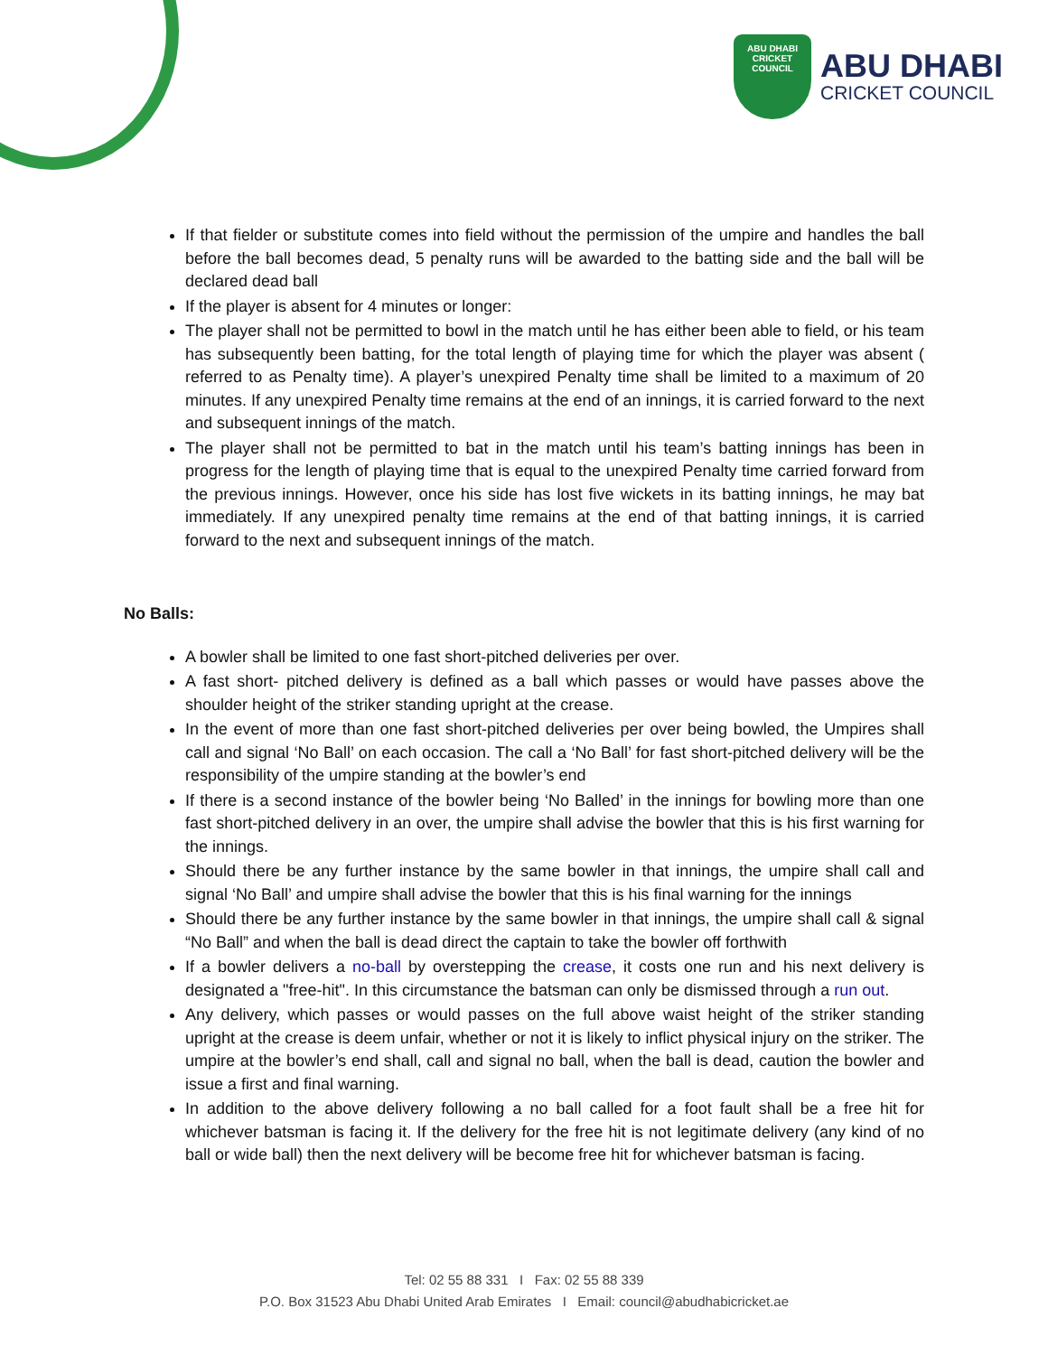ABU DHABI
CRICKET COUNCIL
ABU DHABI
CRICKET COUNCIL
If that fielder or substitute comes into field without the permission of the umpire and handles the ball before the ball becomes dead, 5 penalty runs will be awarded to the batting side and the ball will be declared dead ball
If the player is absent for 4 minutes or longer:
The player shall not be permitted to bowl in the match until he has either been able to field, or his team has subsequently been batting, for the total length of playing time for which the player was absent ( referred to as Penalty time). A player’s unexpired Penalty time shall be limited to a maximum of 20 minutes. If any unexpired Penalty time remains at the end of an innings, it is carried forward to the next and subsequent innings of the match.
The player shall not be permitted to bat in the match until his team’s batting innings has been in progress for the length of playing time that is equal to the unexpired Penalty time carried forward from the previous innings. However, once his side has lost five wickets in its batting innings, he may bat immediately. If any unexpired penalty time remains at the end of that batting innings, it is carried forward to the next and subsequent innings of the match.
No Balls:
A bowler shall be limited to one fast short-pitched deliveries per over.
A fast short- pitched delivery is defined as a ball which passes or would have passes above the shoulder height of the striker standing upright at the crease.
In the event of more than one fast short-pitched deliveries per over being bowled, the Umpires shall call and signal ‘No Ball’ on each occasion. The call a ‘No Ball’ for fast short-pitched delivery will be the responsibility of the umpire standing at the bowler’s end
If there is a second instance of the bowler being ‘No Balled’ in the innings for bowling more than one fast short-pitched delivery in an over, the umpire shall advise the bowler that this is his first warning for the innings.
Should there be any further instance by the same bowler in that innings, the umpire shall call and signal ‘No Ball’ and umpire shall advise the bowler that this is his final warning for the innings
Should there be any further instance by the same bowler in that innings, the umpire shall call & signal “No Ball” and when the ball is dead direct the captain to take the bowler off forthwith
If a bowler delivers a no-ball by overstepping the crease, it costs one run and his next delivery is designated a "free-hit". In this circumstance the batsman can only be dismissed through a run out.
Any delivery, which passes or would passes on the full above waist height of the striker standing upright at the crease is deem unfair, whether or not it is likely to inflict physical injury on the striker. The umpire at the bowler’s end shall, call and signal no ball, when the ball is dead, caution the bowler and issue a first and final warning.
In addition to the above delivery following a no ball called for a foot fault shall be a free hit for whichever batsman is facing it. If the delivery for the free hit is not legitimate delivery (any kind of no ball or wide ball) then the next delivery will be become free hit for whichever batsman is facing.
Tel: 02 55 88 331 I Fax: 02 55 88 339
P.O. Box 31523 Abu Dhabi United Arab Emirates I Email: council@abudhabicricket.ae